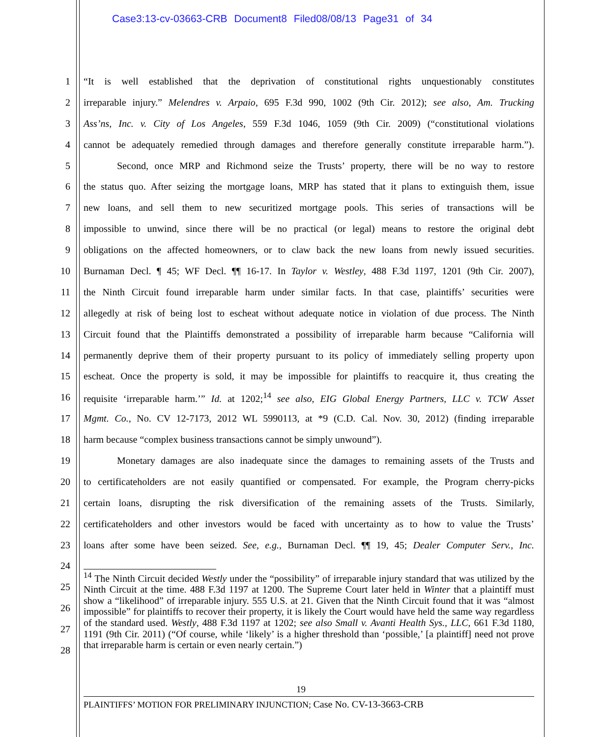Case3:13-cv-03663-CRB Document8 Filed08/08/13 Page31 of 34
1 “It is well established that the deprivation of constitutional rights unquestionably constitutes
2 irreparable injury.” Melendres v. Arpaio, 695 F.3d 990, 1002 (9th Cir. 2012); see also, Am. Trucking
3 Ass’ns, Inc. v. City of Los Angeles, 559 F.3d 1046, 1059 (9th Cir. 2009) (“constitutional violations
4 cannot be adequately remedied through damages and therefore generally constitute irreparable harm.”).
5 Second, once MRP and Richmond seize the Trusts’ property, there will be no way to restore
6 the status quo. After seizing the mortgage loans, MRP has stated that it plans to extinguish them, issue
7 new loans, and sell them to new securitized mortgage pools. This series of transactions will be
8 impossible to unwind, since there will be no practical (or legal) means to restore the original debt
9 obligations on the affected homeowners, or to claw back the new loans from newly issued securities.
10 Burnaman Decl. ¶ 45; WF Decl. ¶¶ 16-17. In Taylor v. Westley, 488 F.3d 1197, 1201 (9th Cir. 2007),
11 the Ninth Circuit found irreparable harm under similar facts. In that case, plaintiffs’ securities were
12 allegedly at risk of being lost to escheat without adequate notice in violation of due process. The Ninth
13 Circuit found that the Plaintiffs demonstrated a possibility of irreparable harm because “California will
14 permanently deprive them of their property pursuant to its policy of immediately selling property upon
15 escheat. Once the property is sold, it may be impossible for plaintiffs to reacquire it, thus creating the
16 requisite ‘irreparable harm.’” Id. at 1202;<sup>14</sup> see also, EIG Global Energy Partners, LLC v. TCW Asset
17 Mgmt. Co., No. CV 12-7173, 2012 WL 5990113, at *9 (C.D. Cal. Nov. 30, 2012) (finding irreparable
18 harm because “complex business transactions cannot be simply unwound”).
19 Monetary damages are also inadequate since the damages to remaining assets of the Trusts and
20 to certificateholders are not easily quantified or compensated. For example, the Program cherry-picks
21 certain loans, disrupting the risk diversification of the remaining assets of the Trusts. Similarly,
22 certificateholders and other investors would be faced with uncertainty as to how to value the Trusts’
23 loans after some have been seized. See, e.g., Burnaman Decl. ¶¶ 19, 45; Dealer Computer Serv., Inc.
24
25
26
27
28
<sup>14</sup> The Ninth Circuit decided Westly under the “possibility” of irreparable injury standard that was utilized by the Ninth Circuit at the time. 488 F.3d 1197 at 1200. The Supreme Court later held in Winter that a plaintiff must show a “likelihood” of irreparable injury. 555 U.S. at 21. Given that the Ninth Circuit found that it was “almost impossible” for plaintiffs to recover their property, it is likely the Court would have held the same way regardless of the standard used. Westly, 488 F.3d 1197 at 1202; see also Small v. Avanti Health Sys., LLC, 661 F.3d 1180, 1191 (9th Cir. 2011) (“Of course, while ‘likely’ is a higher threshold than ‘possible,’ [a plaintiff] need not prove that irreparable harm is certain or even nearly certain.”)
19
PLAINTIFFS’ MOTION FOR PRELIMINARY INJUNCTION; Case No. CV-13-3663-CRB